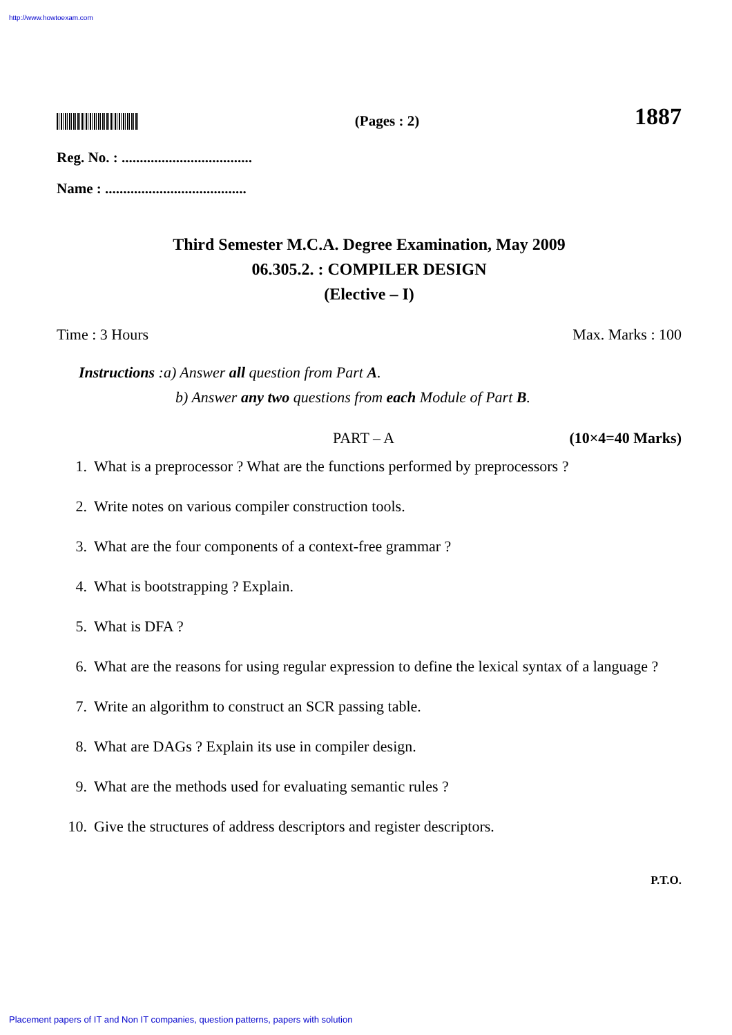http://www.howtoexam.com
(Pages : 2)
1887
Reg. No. : ....................................
Name : .......................................
Third Semester M.C.A. Degree Examination, May 2009
06.305.2. : COMPILER DESIGN
(Elective – I)
Time : 3 Hours Max. Marks : 100
Instructions :a) Answer all question from Part A.
b) Answer any two questions from each Module of Part B.
PART – A (10×4=40 Marks)
1. What is a preprocessor ? What are the functions performed by preprocessors ?
2. Write notes on various compiler construction tools.
3. What are the four components of a context-free grammar ?
4. What is bootstrapping ? Explain.
5. What is DFA ?
6. What are the reasons for using regular expression to define the lexical syntax of a language ?
7. Write an algorithm to construct an SCR passing table.
8. What are DAGs ? Explain its use in compiler design.
9. What are the methods used for evaluating semantic rules ?
10. Give the structures of address descriptors and register descriptors.
P.T.O.
Placement papers of IT and Non IT companies, question patterns, papers with solution